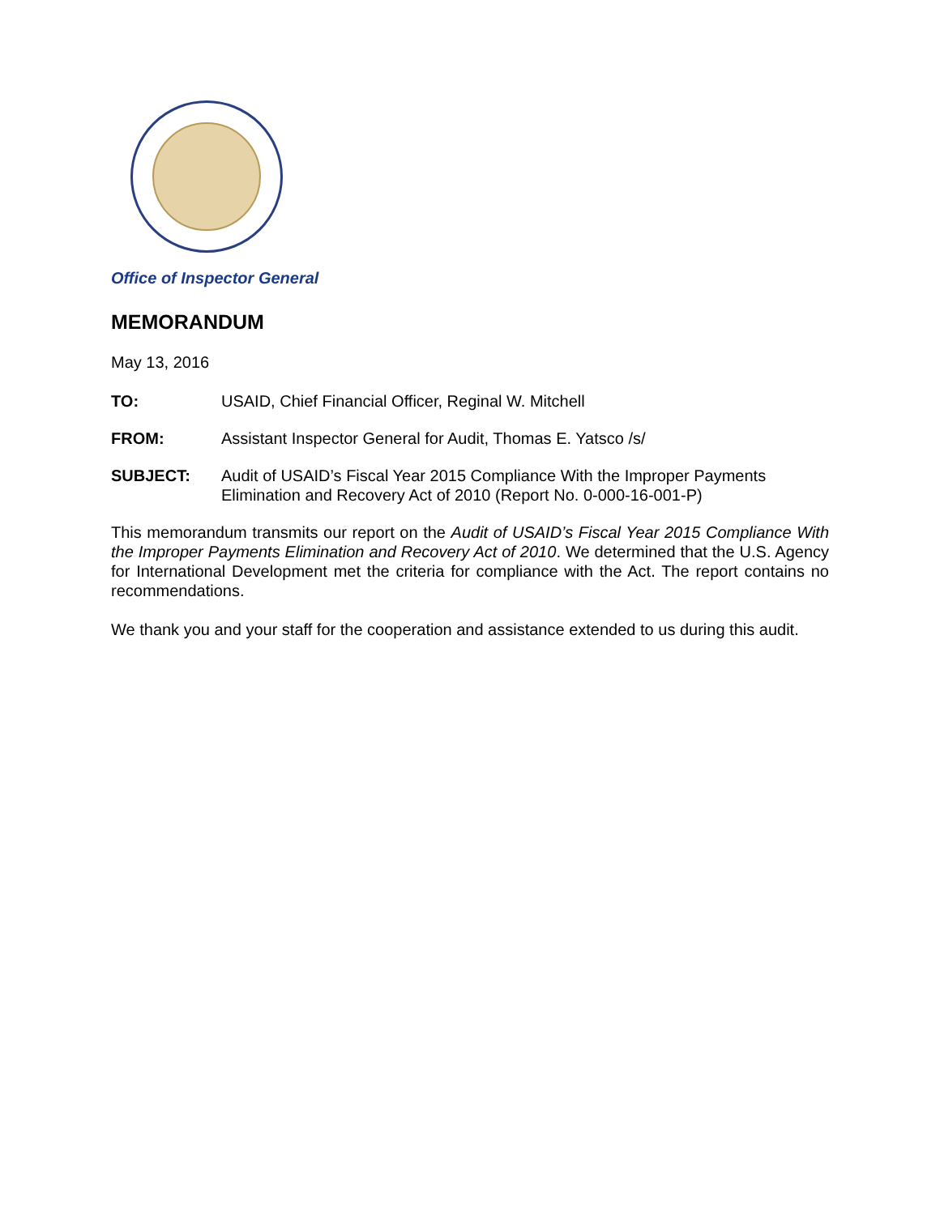Office of Inspector General
MEMORANDUM
May 13, 2016
TO: USAID, Chief Financial Officer, Reginal W. Mitchell
FROM: Assistant Inspector General for Audit, Thomas E. Yatsco /s/
SUBJECT: Audit of USAID’s Fiscal Year 2015 Compliance With the Improper Payments Elimination and Recovery Act of 2010 (Report No. 0-000-16-001-P)
This memorandum transmits our report on the Audit of USAID’s Fiscal Year 2015 Compliance With the Improper Payments Elimination and Recovery Act of 2010. We determined that the U.S. Agency for International Development met the criteria for compliance with the Act. The report contains no recommendations.
We thank you and your staff for the cooperation and assistance extended to us during this audit.